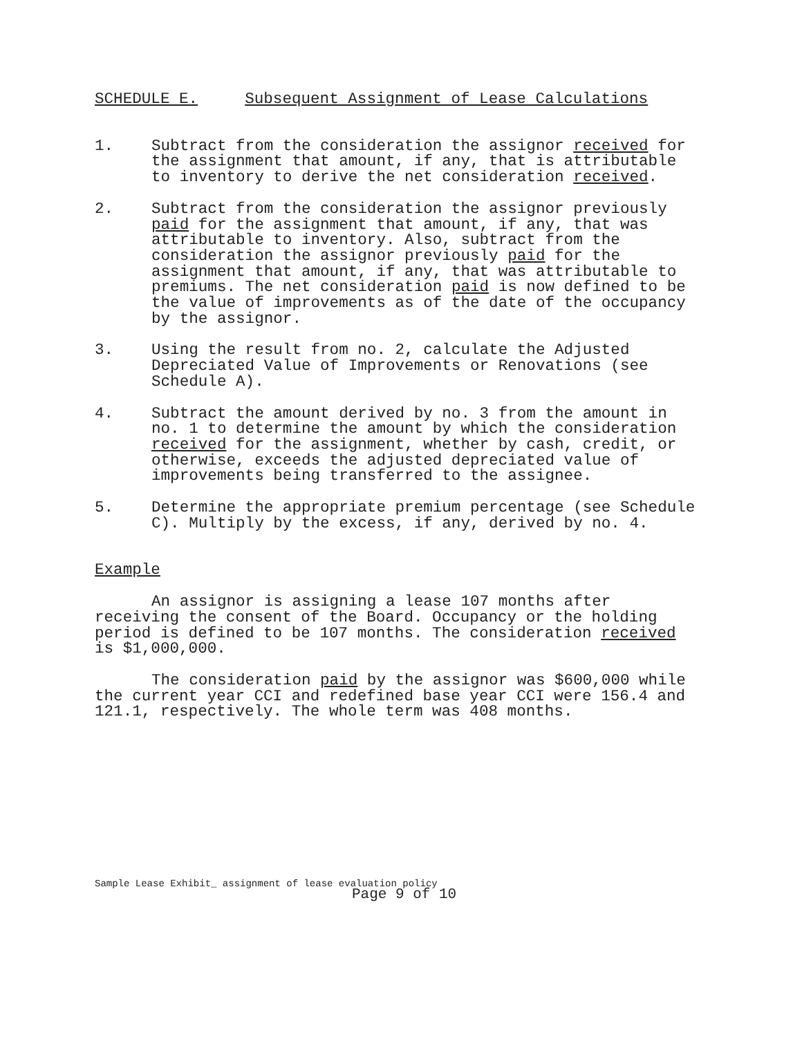SCHEDULE E. Subsequent Assignment of Lease Calculations
1. Subtract from the consideration the assignor received for the assignment that amount, if any, that is attributable to inventory to derive the net consideration received.
2. Subtract from the consideration the assignor previously paid for the assignment that amount, if any, that was attributable to inventory. Also, subtract from the consideration the assignor previously paid for the assignment that amount, if any, that was attributable to premiums. The net consideration paid is now defined to be the value of improvements as of the date of the occupancy by the assignor.
3. Using the result from no. 2, calculate the Adjusted Depreciated Value of Improvements or Renovations (see Schedule A).
4. Subtract the amount derived by no. 3 from the amount in no. 1 to determine the amount by which the consideration received for the assignment, whether by cash, credit, or otherwise, exceeds the adjusted depreciated value of improvements being transferred to the assignee.
5. Determine the appropriate premium percentage (see Schedule C). Multiply by the excess, if any, derived by no. 4.
Example
An assignor is assigning a lease 107 months after receiving the consent of the Board. Occupancy or the holding period is defined to be 107 months. The consideration received is $1,000,000.
The consideration paid by the assignor was $600,000 while the current year CCI and redefined base year CCI were 156.4 and 121.1, respectively. The whole term was 408 months.
Sample Lease Exhibit_ assignment of lease evaluation policy
Page 9 of 10